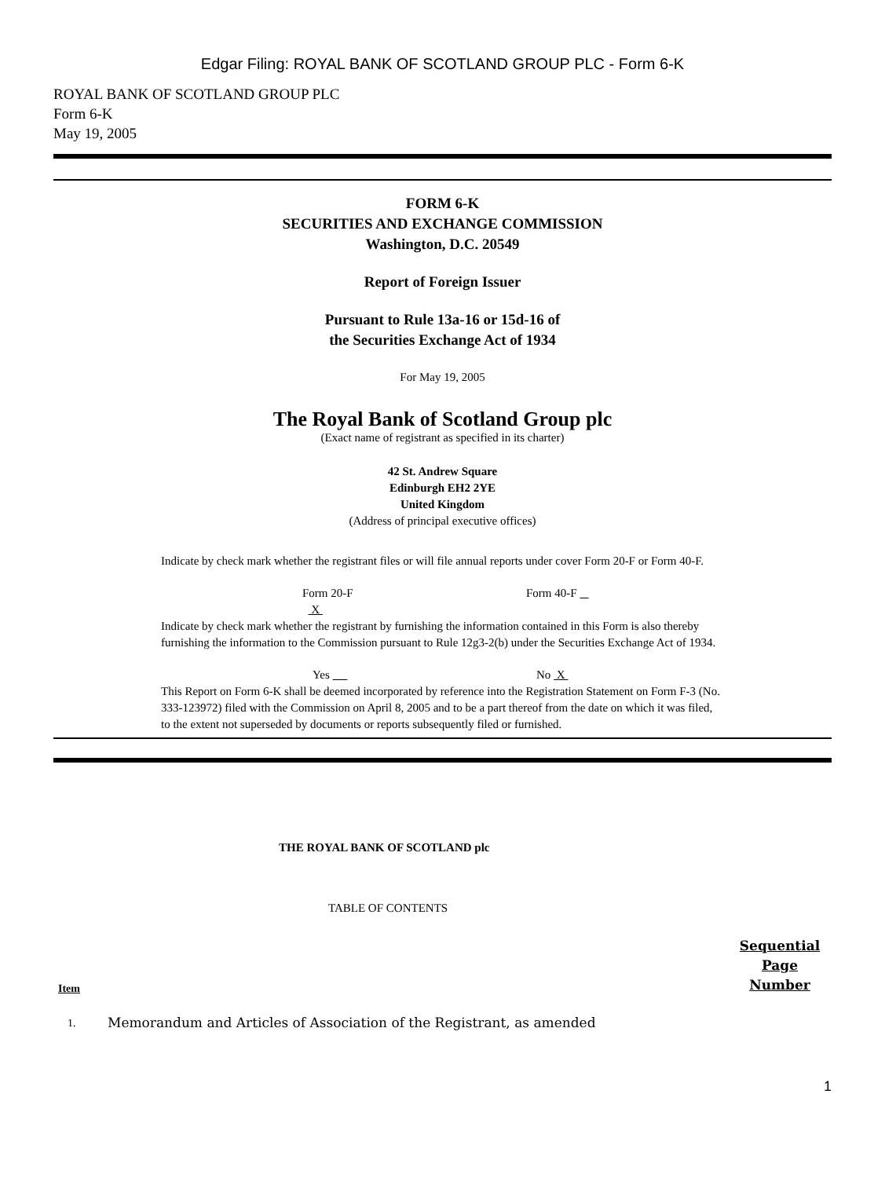Edgar Filing: ROYAL BANK OF SCOTLAND GROUP PLC - Form 6-K
ROYAL BANK OF SCOTLAND GROUP PLC
Form 6-K
May 19, 2005
FORM 6-K
SECURITIES AND EXCHANGE COMMISSION
Washington, D.C. 20549
Report of Foreign Issuer
Pursuant to Rule 13a-16 or 15d-16 of
the Securities Exchange Act of 1934
For May 19, 2005
The Royal Bank of Scotland Group plc
(Exact name of registrant as specified in its charter)
42 St. Andrew Square
Edinburgh EH2 2YE
United Kingdom
(Address of principal executive offices)
Indicate by check mark whether the registrant files or will file annual reports under cover Form 20-F or Form 40-F.
Form 20-F
X
Form 40-F
Indicate by check mark whether the registrant by furnishing the information contained in this Form is also thereby furnishing the information to the Commission pursuant to Rule 12g3-2(b) under the Securities Exchange Act of 1934.
Yes No X
This Report on Form 6-K shall be deemed incorporated by reference into the Registration Statement on Form F-3 (No. 333-123972) filed with the Commission on April 8, 2005 and to be a part thereof from the date on which it was filed, to the extent not superseded by documents or reports subsequently filed or furnished.
THE ROYAL BANK OF SCOTLAND plc
TABLE OF CONTENTS
| Item | | Sequential Page Number |
| --- | --- | --- |
| 1. | Memorandum and Articles of Association of the Registrant, as amended | |
1